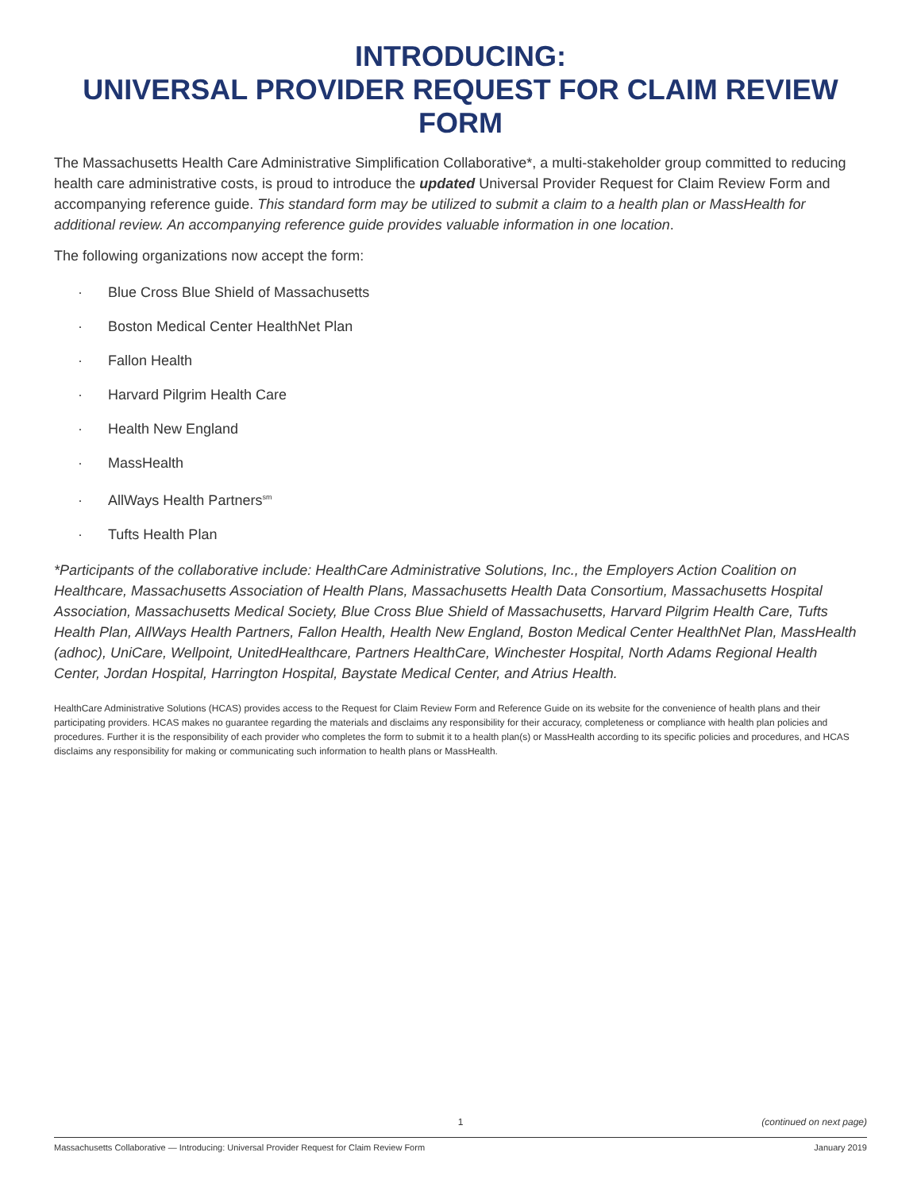INTRODUCING:
UNIVERSAL PROVIDER REQUEST FOR CLAIM REVIEW FORM
The Massachusetts Health Care Administrative Simplification Collaborative*, a multi-stakeholder group committed to reducing health care administrative costs, is proud to introduce the updated Universal Provider Request for Claim Review Form and accompanying reference guide. This standard form may be utilized to submit a claim to a health plan or MassHealth for additional review. An accompanying reference guide provides valuable information in one location.
The following organizations now accept the form:
· Blue Cross Blue Shield of Massachusetts
· Boston Medical Center HealthNet Plan
· Fallon Health
· Harvard Pilgrim Health Care
· Health New England
· MassHealth
· AllWays Health Partners<sup>sm</sup>
· Tufts Health Plan
*Participants of the collaborative include: HealthCare Administrative Solutions, Inc., the Employers Action Coalition on Healthcare, Massachusetts Association of Health Plans, Massachusetts Health Data Consortium, Massachusetts Hospital Association, Massachusetts Medical Society, Blue Cross Blue Shield of Massachusetts, Harvard Pilgrim Health Care, Tufts Health Plan, AllWays Health Partners, Fallon Health, Health New England, Boston Medical Center HealthNet Plan, MassHealth (adhoc), UniCare, Wellpoint, UnitedHealthcare, Partners HealthCare, Winchester Hospital, North Adams Regional Health Center, Jordan Hospital, Harrington Hospital, Baystate Medical Center, and Atrius Health.
HealthCare Administrative Solutions (HCAS) provides access to the Request for Claim Review Form and Reference Guide on its website for the convenience of health plans and their participating providers. HCAS makes no guarantee regarding the materials and disclaims any responsibility for their accuracy, completeness or compliance with health plan policies and procedures. Further it is the responsibility of each provider who completes the form to submit it to a health plan(s) or MassHealth according to its specific policies and procedures, and HCAS disclaims any responsibility for making or communicating such information to health plans or MassHealth.
1 (continued on next page)
Massachusetts Collaborative — Introducing: Universal Provider Request for Claim Review Form January 2019